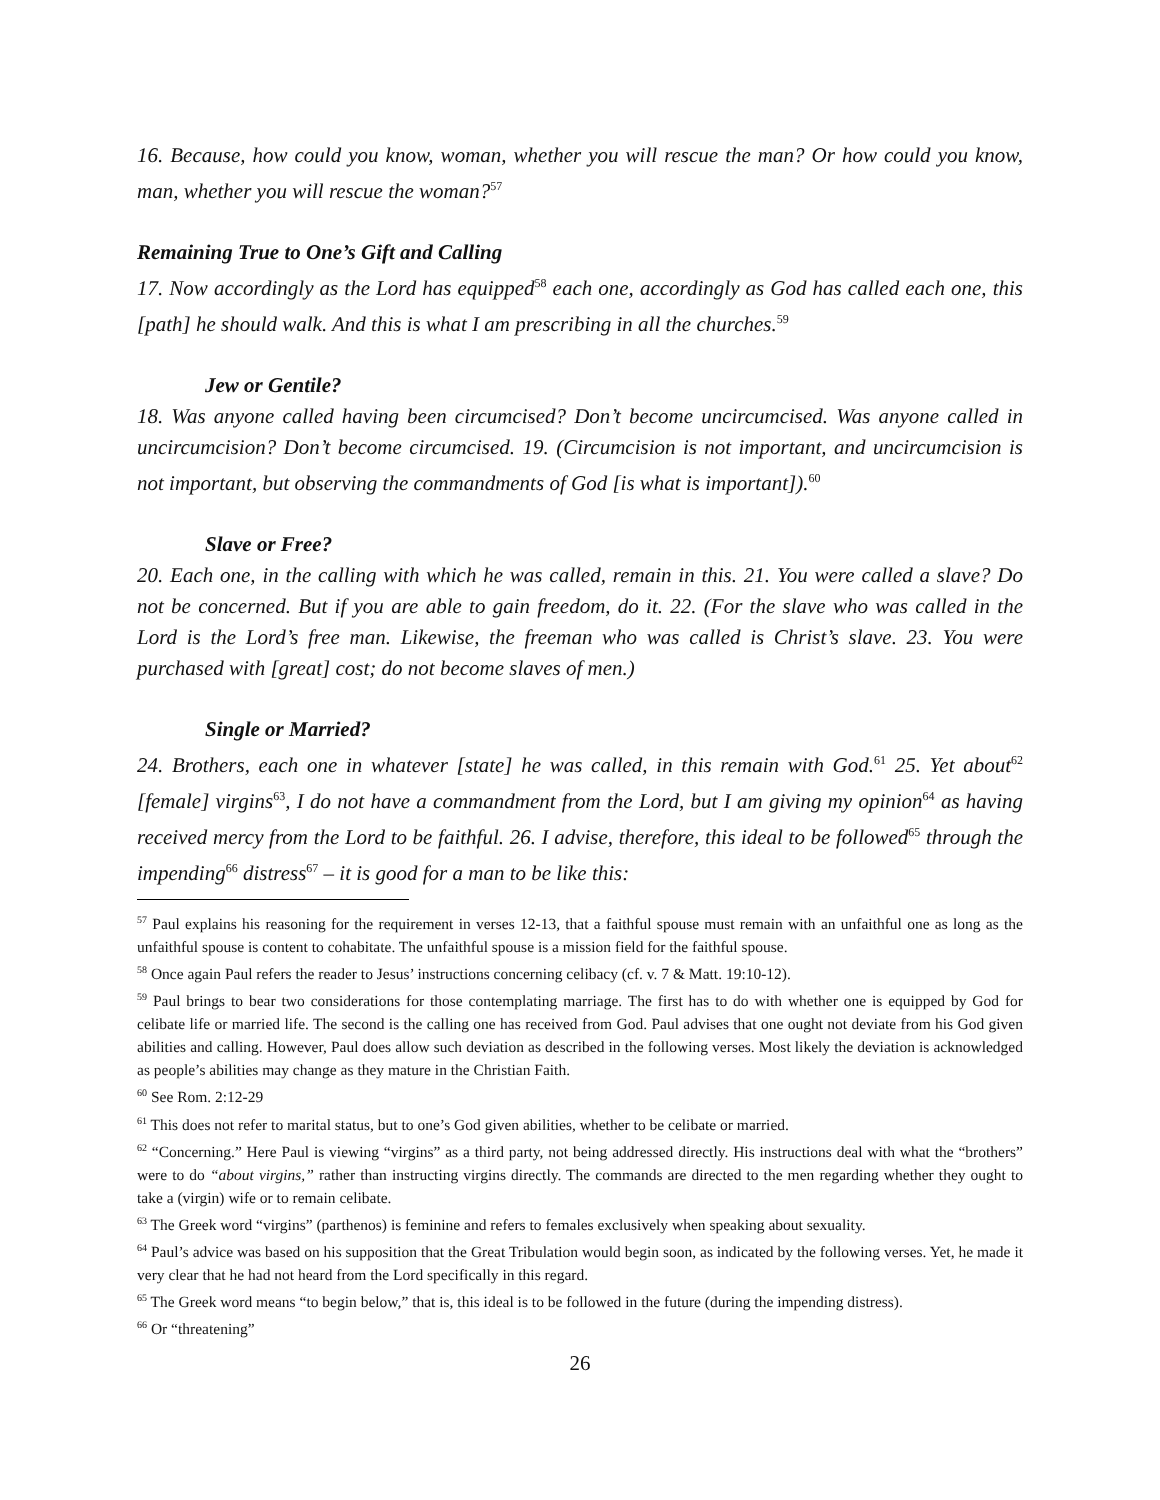16. Because, how could you know, woman, whether you will rescue the man? Or how could you know, man, whether you will rescue the woman?<sup>57</sup>
Remaining True to One’s Gift and Calling
17. Now accordingly as the Lord has equipped<sup>58</sup> each one, accordingly as God has called each one, this [path] he should walk. And this is what I am prescribing in all the churches.<sup>59</sup>
Jew or Gentile?
18. Was anyone called having been circumcised? Don’t become uncircumcised. Was anyone called in uncircumcision? Don’t become circumcised. 19. (Circumcision is not important, and uncircumcision is not important, but observing the commandments of God [is what is important]).<sup>60</sup>
Slave or Free?
20. Each one, in the calling with which he was called, remain in this. 21. You were called a slave? Do not be concerned. But if you are able to gain freedom, do it. 22. (For the slave who was called in the Lord is the Lord’s free man. Likewise, the freeman who was called is Christ’s slave. 23. You were purchased with [great] cost; do not become slaves of men.)
Single or Married?
24. Brothers, each one in whatever [state] he was called, in this remain with God.<sup>61</sup> 25. Yet about<sup>62</sup> [female] virgins<sup>63</sup>, I do not have a commandment from the Lord, but I am giving my opinion<sup>64</sup> as having received mercy from the Lord to be faithful. 26. I advise, therefore, this ideal to be followed<sup>65</sup> through the impending<sup>66</sup> distress<sup>67</sup> – it is good for a man to be like this:
<sup>57</sup> Paul explains his reasoning for the requirement in verses 12-13, that a faithful spouse must remain with an unfaithful one as long as the unfaithful spouse is content to cohabitate. The unfaithful spouse is a mission field for the faithful spouse.
<sup>58</sup> Once again Paul refers the reader to Jesus’ instructions concerning celibacy (cf. v. 7 & Matt. 19:10-12).
<sup>59</sup> Paul brings to bear two considerations for those contemplating marriage. The first has to do with whether one is equipped by God for celibate life or married life. The second is the calling one has received from God. Paul advises that one ought not deviate from his God given abilities and calling. However, Paul does allow such deviation as described in the following verses. Most likely the deviation is acknowledged as people’s abilities may change as they mature in the Christian Faith.
<sup>60</sup> See Rom. 2:12-29
<sup>61</sup> This does not refer to marital status, but to one’s God given abilities, whether to be celibate or married.
<sup>62</sup> “Concerning.” Here Paul is viewing “virgins” as a third party, not being addressed directly. His instructions deal with what the “brothers” were to do “about virgins,” rather than instructing virgins directly. The commands are directed to the men regarding whether they ought to take a (virgin) wife or to remain celibate.
<sup>63</sup> The Greek word “virgins” (parthenos) is feminine and refers to females exclusively when speaking about sexuality.
<sup>64</sup> Paul’s advice was based on his supposition that the Great Tribulation would begin soon, as indicated by the following verses. Yet, he made it very clear that he had not heard from the Lord specifically in this regard.
<sup>65</sup> The Greek word means “to begin below,” that is, this ideal is to be followed in the future (during the impending distress).
<sup>66</sup> Or “threatening”
26